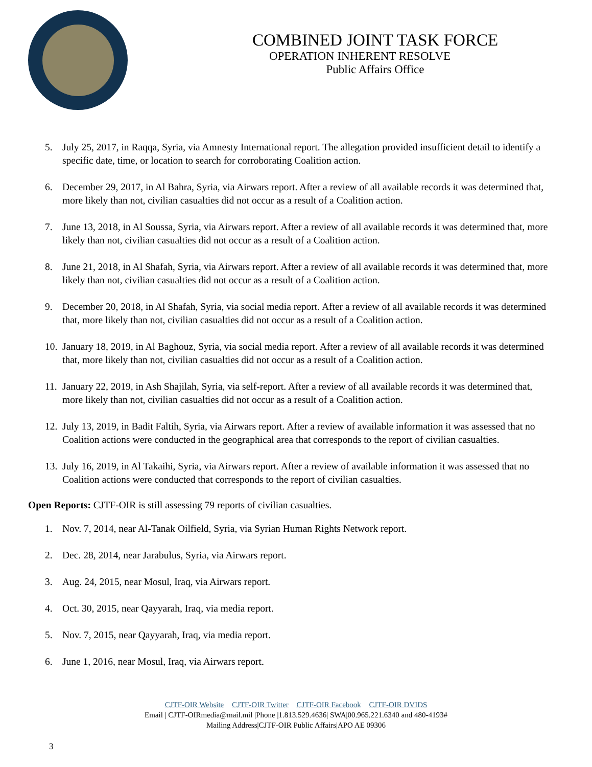COMBINED JOINT TASK FORCE
OPERATION INHERENT RESOLVE
Public Affairs Office
5. July 25, 2017, in Raqqa, Syria, via Amnesty International report. The allegation provided insufficient detail to identify a specific date, time, or location to search for corroborating Coalition action.
6. December 29, 2017, in Al Bahra, Syria, via Airwars report. After a review of all available records it was determined that, more likely than not, civilian casualties did not occur as a result of a Coalition action.
7. June 13, 2018, in Al Soussa, Syria, via Airwars report. After a review of all available records it was determined that, more likely than not, civilian casualties did not occur as a result of a Coalition action.
8. June 21, 2018, in Al Shafah, Syria, via Airwars report. After a review of all available records it was determined that, more likely than not, civilian casualties did not occur as a result of a Coalition action.
9. December 20, 2018, in Al Shafah, Syria, via social media report. After a review of all available records it was determined that, more likely than not, civilian casualties did not occur as a result of a Coalition action.
10. January 18, 2019, in Al Baghouz, Syria, via social media report. After a review of all available records it was determined that, more likely than not, civilian casualties did not occur as a result of a Coalition action.
11. January 22, 2019, in Ash Shajilah, Syria, via self-report. After a review of all available records it was determined that, more likely than not, civilian casualties did not occur as a result of a Coalition action.
12. July 13, 2019, in Badit Faltih, Syria, via Airwars report. After a review of available information it was assessed that no Coalition actions were conducted in the geographical area that corresponds to the report of civilian casualties.
13. July 16, 2019, in Al Takaihi, Syria, via Airwars report. After a review of available information it was assessed that no Coalition actions were conducted that corresponds to the report of civilian casualties.
Open Reports: CJTF-OIR is still assessing 79 reports of civilian casualties.
1. Nov. 7, 2014, near Al-Tanak Oilfield, Syria, via Syrian Human Rights Network report.
2. Dec. 28, 2014, near Jarabulus, Syria, via Airwars report.
3. Aug. 24, 2015, near Mosul, Iraq, via Airwars report.
4. Oct. 30, 2015, near Qayyarah, Iraq, via media report.
5. Nov. 7, 2015, near Qayyarah, Iraq, via media report.
6. June 1, 2016, near Mosul, Iraq, via Airwars report.
CJTF-OIR Website CJTF-OIR Twitter CJTF-OIR Facebook CJTF-OIR DVIDS
Email | CJTF-OIRmedia@mail.mil |Phone |1.813.529.4636| SWA|00.965.221.6340 and 480-4193#
Mailing Address|CJTF-OIR Public Affairs|APO AE 09306
3